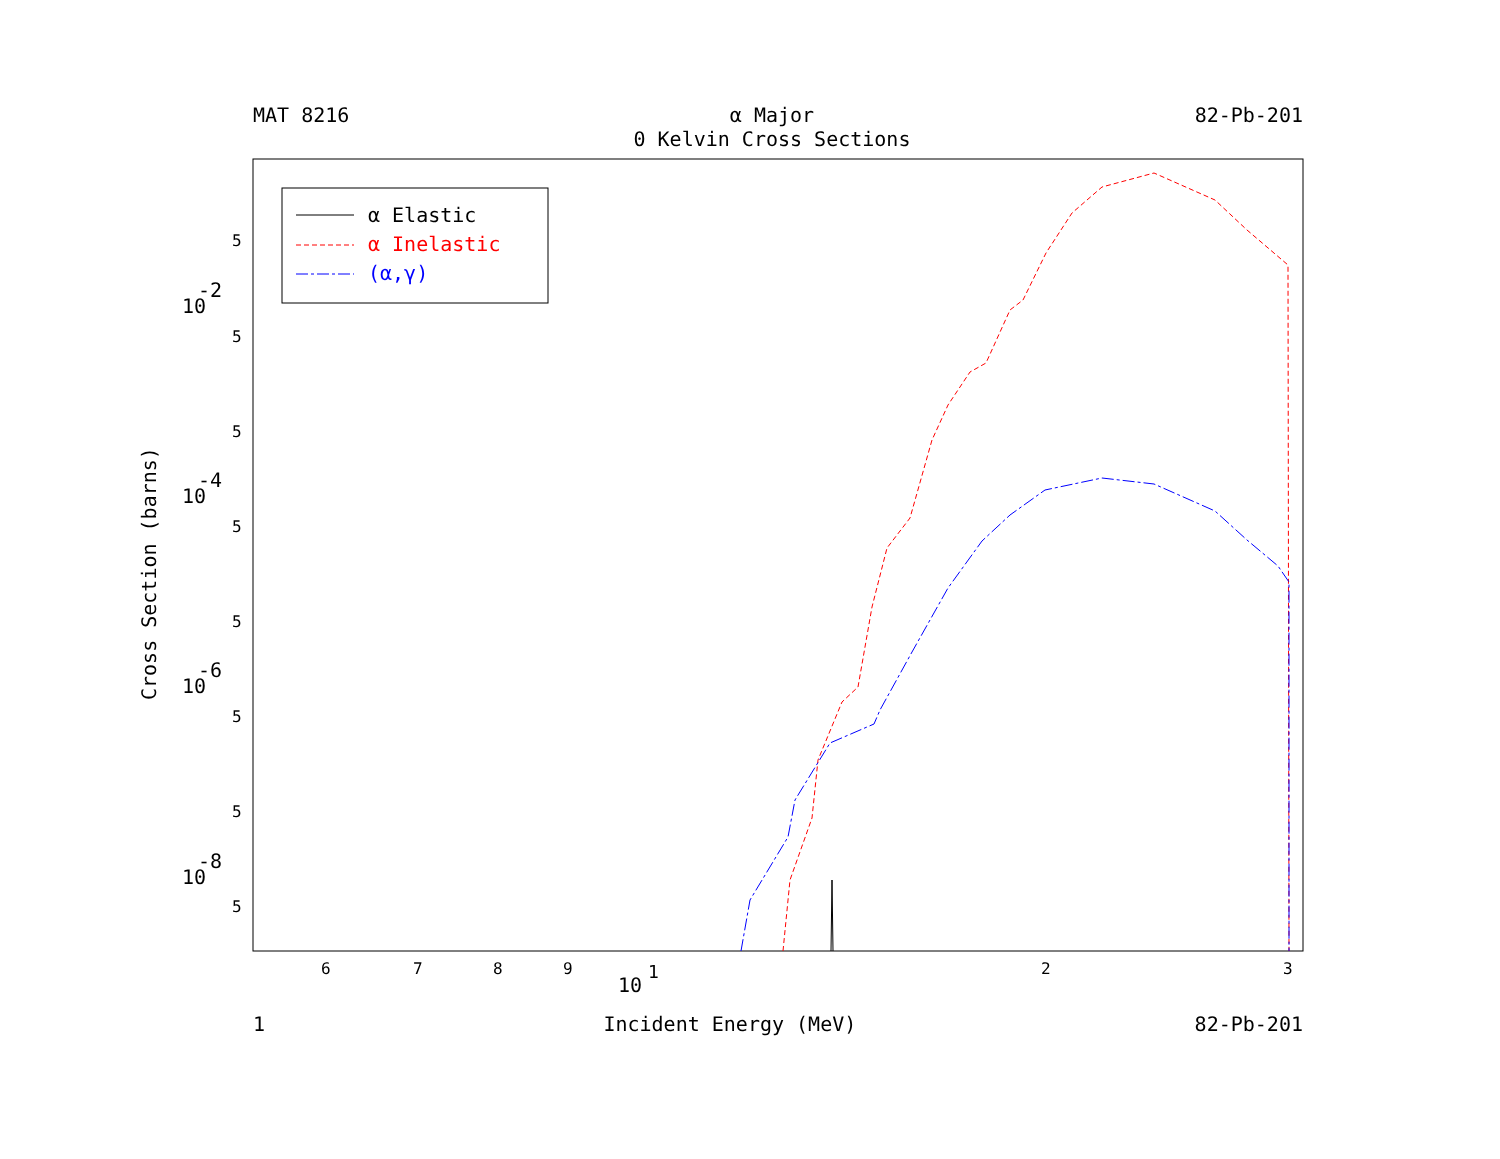MAT 8216 α Major
0 Kelvin Cross Sections 82-Pb-201
α Elastic
α Inelastic
(α,γ)
5
10
-2
5
5
5
10
-4
5
10
-6
5
5
10
-8
5
6
7
8
9
10
1
2
3
Cross Section (barns)
1 Incident Energy (MeV) 82-Pb-201